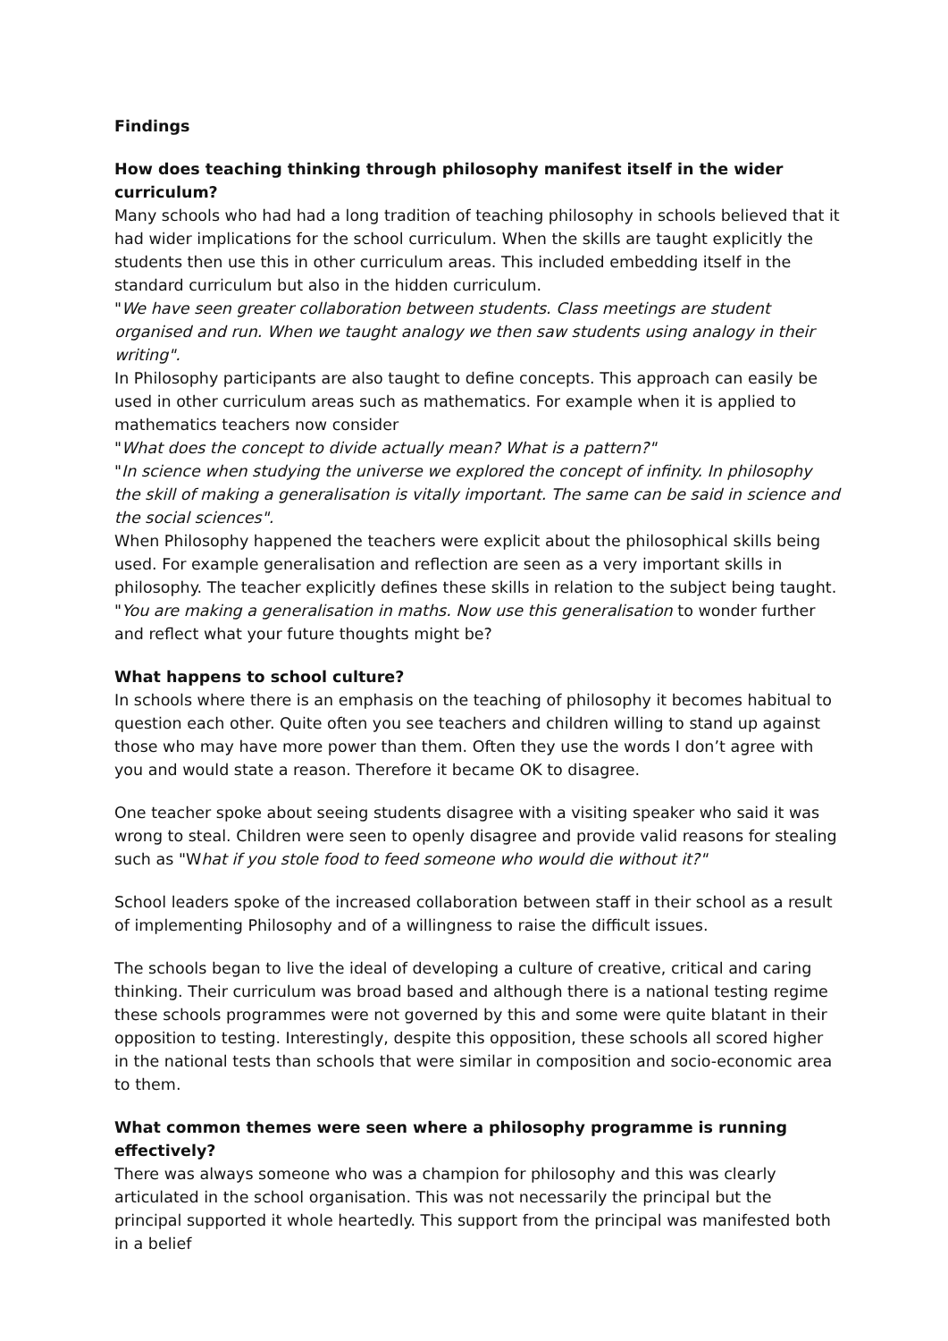Findings
How does teaching thinking through philosophy manifest itself in the wider curriculum?
Many schools who had had a long tradition of teaching philosophy in schools believed that it had wider implications for the school curriculum. When the skills are taught explicitly the students then use this in other curriculum areas. This included embedding itself in the standard curriculum but also in the hidden curriculum.
"We have seen greater collaboration between students. Class meetings are student organised and run. When we taught analogy we then saw students using analogy in their writing".
In Philosophy participants are also taught to define concepts. This approach can easily be used in other curriculum areas such as mathematics. For example when it is applied to mathematics teachers now consider
"What does the concept to divide actually mean? What is a pattern?"
"In science when studying the universe we explored the concept of infinity. In philosophy the skill of making a generalisation is vitally important. The same can be said in science and the social sciences".
When Philosophy happened the teachers were explicit about the philosophical skills being used. For example generalisation and reflection are seen as a very important skills in philosophy. The teacher explicitly defines these skills in relation to the subject being taught.
"You are making a generalisation in maths. Now use this generalisation to wonder further and reflect what your future thoughts might be?
What happens to school culture?
In schools where there is an emphasis on the teaching of philosophy it becomes habitual to question each other. Quite often you see teachers and children willing to stand up against those who may have more power than them. Often they use the words I don’t agree with you and would state a reason. Therefore it became OK to disagree.
One teacher spoke about seeing students disagree with a visiting speaker who said it was wrong to steal. Children were seen to openly disagree and provide valid reasons for stealing such as "What if you stole food to feed someone who would die without it?"
School leaders spoke of the increased collaboration between staff in their school as a result of implementing Philosophy and of a willingness to raise the difficult issues.
The schools began to live the ideal of developing a culture of creative, critical and caring thinking. Their curriculum was broad based and although there is a national testing regime these schools programmes were not governed by this and some were quite blatant in their opposition to testing. Interestingly, despite this opposition, these schools all scored higher in the national tests than schools that were similar in composition and socio-economic area to them.
What common themes were seen where a philosophy programme is running effectively?
There was always someone who was a champion for philosophy and this was clearly articulated in the school organisation. This was not necessarily the principal but the principal supported it whole heartedly. This support from the principal was manifested both in a belief